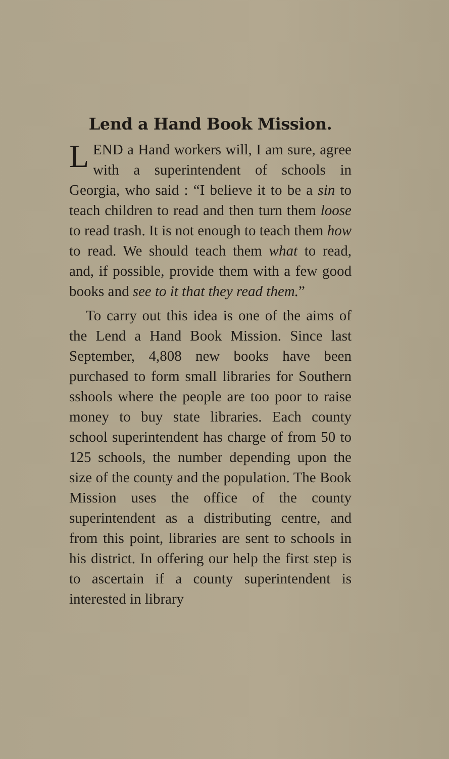Lend a Hand Book Mission.
LEND a Hand workers will, I am sure, agree with a superintendent of schools in Georgia, who said : “I believe it to be a sin to teach children to read and then turn them loose to read trash. It is not enough to teach them how to read. We should teach them what to read, and, if possible, provide them with a few good books and see to it that they read them.”
To carry out this idea is one of the aims of the Lend a Hand Book Mission. Since last September, 4,808 new books have been purchased to form small libraries for Southern sshools where the people are too poor to raise money to buy state libraries. Each county school superintendent has charge of from 50 to 125 schools, the number depending upon the size of the county and the population. The Book Mission uses the office of the county superintendent as a distributing centre, and from this point, libraries are sent to schools in his district. In offering our help the first step is to ascertain if a county superintendent is interested in library